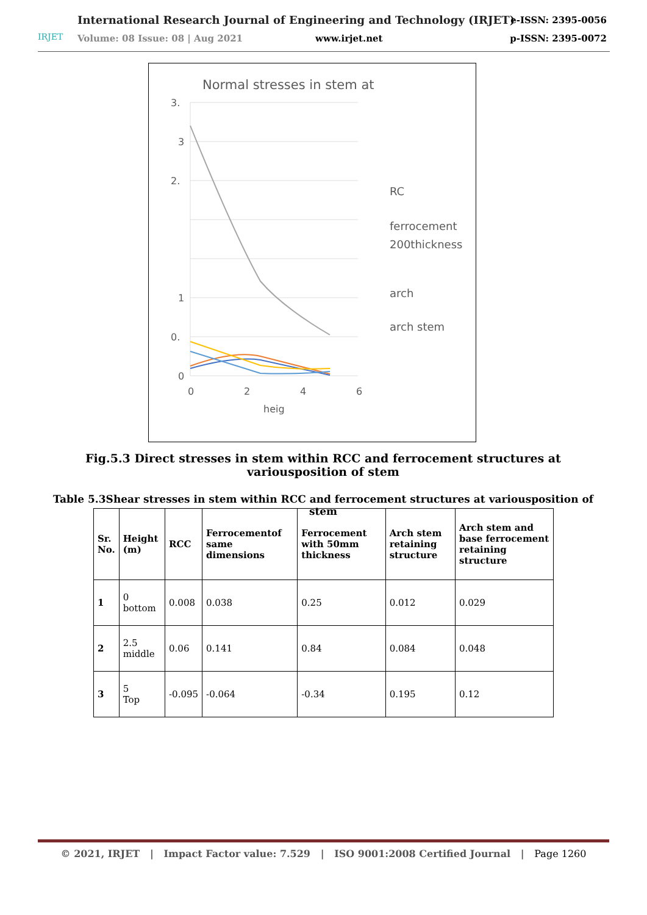IRJET
International Research Journal of Engineering and Technology (IRJET)
e-ISSN: 2395-0056
Volume: 08 Issue: 08 | Aug 2021
www.irjet.net p-ISSN: 2395-0072
Normal stresses in stem at
3.
3
2.
1
0.
0
0
2
4
6
heig
RC
ferrocement
200thickness
arch
arch stem
Fig.5.3 Direct stresses in stem within RCC and ferrocement structures at variousposition of stem
Table 5.3Shear stresses in stem within RCC and ferrocement structures at variousposition of stem
| Sr. No. | Height (m) | RCC | Ferrocementof same dimensions | Ferrocement with 50mm thickness | Arch stem retaining structure | Arch stem and base ferrocement retaining structure |
| --- | --- | --- | --- | --- | --- | --- |
| 1 | 0 bottom | 0.008 | 0.038 | 0.25 | 0.012 | 0.029 |
| 2 | 2.5 middle | 0.06 | 0.141 | 0.84 | 0.084 | 0.048 |
| 3 | 5 Top | -0.095 | -0.064 | -0.34 | 0.195 | 0.12 |
© 2021, IRJET | Impact Factor value: 7.529 | ISO 9001:2008 Certified Journal | Page 1260